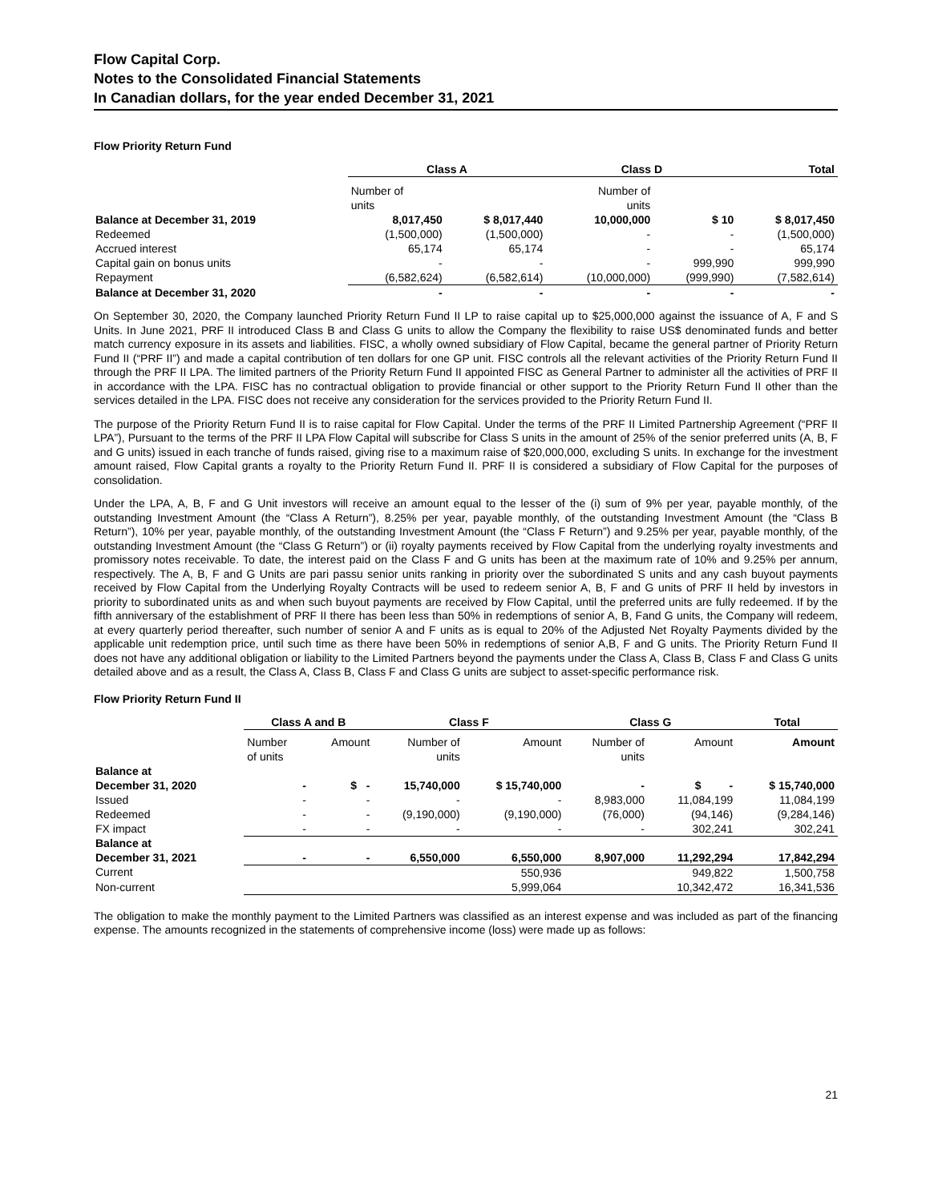Flow Capital Corp.
Notes to the Consolidated Financial Statements
In Canadian dollars, for the year ended December 31, 2021
Flow Priority Return Fund
| | Class A | | Class D | | Total |
| --- | --- | --- | --- | --- | --- |
| | Number of units | | Number of units | | |
| Balance at December 31, 2019 | 8,017,450 | $ 8,017,440 | 10,000,000 | $ 10 | $ 8,017,450 |
| Redeemed | (1,500,000) | (1,500,000) | - | - | (1,500,000) |
| Accrued interest | 65,174 | 65,174 | - | - | 65,174 |
| Capital gain on bonus units | - | - | - | 999,990 | 999,990 |
| Repayment | (6,582,624) | (6,582,614) | (10,000,000) | (999,990) | (7,582,614) |
| Balance at December 31, 2020 | - | - | - | - | - |
On September 30, 2020, the Company launched Priority Return Fund II LP to raise capital up to $25,000,000 against the issuance of A, F and S Units. In June 2021, PRF II introduced Class B and Class G units to allow the Company the flexibility to raise US$ denominated funds and better match currency exposure in its assets and liabilities. FISC, a wholly owned subsidiary of Flow Capital, became the general partner of Priority Return Fund II (“PRF II”) and made a capital contribution of ten dollars for one GP unit. FISC controls all the relevant activities of the Priority Return Fund II through the PRF II LPA. The limited partners of the Priority Return Fund II appointed FISC as General Partner to administer all the activities of PRF II in accordance with the LPA. FISC has no contractual obligation to provide financial or other support to the Priority Return Fund II other than the services detailed in the LPA. FISC does not receive any consideration for the services provided to the Priority Return Fund II.
The purpose of the Priority Return Fund II is to raise capital for Flow Capital. Under the terms of the PRF II Limited Partnership Agreement (“PRF II LPA”), Pursuant to the terms of the PRF II LPA Flow Capital will subscribe for Class S units in the amount of 25% of the senior preferred units (A, B, F and G units) issued in each tranche of funds raised, giving rise to a maximum raise of $20,000,000, excluding S units. In exchange for the investment amount raised, Flow Capital grants a royalty to the Priority Return Fund II. PRF II is considered a subsidiary of Flow Capital for the purposes of consolidation.
Under the LPA, A, B, F and G Unit investors will receive an amount equal to the lesser of the (i) sum of 9% per year, payable monthly, of the outstanding Investment Amount (the “Class A Return”), 8.25% per year, payable monthly, of the outstanding Investment Amount (the “Class B Return”), 10% per year, payable monthly, of the outstanding Investment Amount (the “Class F Return”) and 9.25% per year, payable monthly, of the outstanding Investment Amount (the “Class G Return”) or (ii) royalty payments received by Flow Capital from the underlying royalty investments and promissory notes receivable. To date, the interest paid on the Class F and G units has been at the maximum rate of 10% and 9.25% per annum, respectively. The A, B, F and G Units are pari passu senior units ranking in priority over the subordinated S units and any cash buyout payments received by Flow Capital from the Underlying Royalty Contracts will be used to redeem senior A, B, F and G units of PRF II held by investors in priority to subordinated units as and when such buyout payments are received by Flow Capital, until the preferred units are fully redeemed. If by the fifth anniversary of the establishment of PRF II there has been less than 50% in redemptions of senior A, B, Fand G units, the Company will redeem, at every quarterly period thereafter, such number of senior A and F units as is equal to 20% of the Adjusted Net Royalty Payments divided by the applicable unit redemption price, until such time as there have been 50% in redemptions of senior A,B, F and G units. The Priority Return Fund II does not have any additional obligation or liability to the Limited Partners beyond the payments under the Class A, Class B, Class F and Class G units detailed above and as a result, the Class A, Class B, Class F and Class G units are subject to asset-specific performance risk.
Flow Priority Return Fund II
| | Class A and B | | Class F | | Class G | | Total |
| --- | --- | --- | --- | --- | --- | --- | --- |
| | Number of units | Amount | Number of units | Amount | Number of units | Amount | Amount |
| Balance at December 31, 2020 | - | $ - | 15,740,000 | $ 15,740,000 | - | $ - | $ 15,740,000 |
| Issued | - | - | - | - | 8,983,000 | 11,084,199 | 11,084,199 |
| Redeemed | - | - | (9,190,000) | (9,190,000) | (76,000) | (94,146) | (9,284,146) |
| FX impact | - | - | - | - | - | 302,241 | 302,241 |
| Balance at December 31, 2021 | - | - | 6,550,000 | 6,550,000 | 8,907,000 | 11,292,294 | 17,842,294 |
| Current | | | | 550,936 | | 949,822 | 1,500,758 |
| Non-current | | | | 5,999,064 | | 10,342,472 | 16,341,536 |
The obligation to make the monthly payment to the Limited Partners was classified as an interest expense and was included as part of the financing expense. The amounts recognized in the statements of comprehensive income (loss) were made up as follows:
21